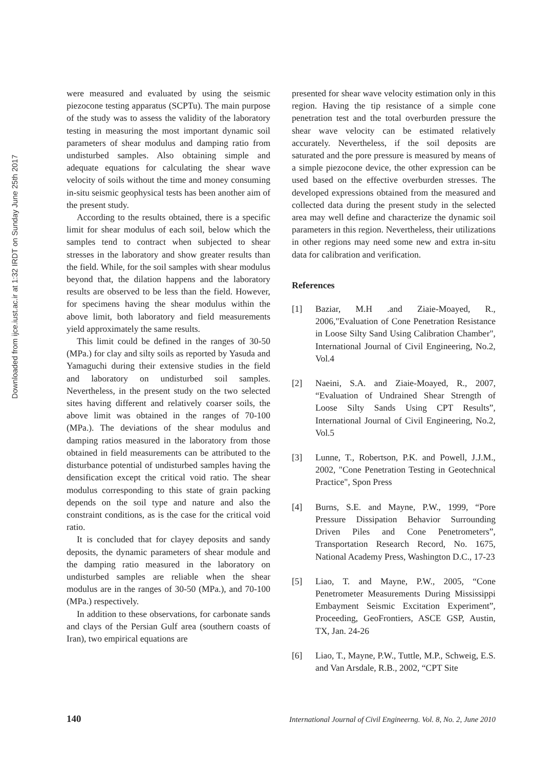Downloaded from ijce.iust.ac.ir at 1:32 IRDT on Sunday June 25th 2017
were measured and evaluated by using the seismic piezocone testing apparatus (SCPTu). The main purpose of the study was to assess the validity of the laboratory testing in measuring the most important dynamic soil parameters of shear modulus and damping ratio from undisturbed samples. Also obtaining simple and adequate equations for calculating the shear wave velocity of soils without the time and money consuming in-situ seismic geophysical tests has been another aim of the present study.
According to the results obtained, there is a specific limit for shear modulus of each soil, below which the samples tend to contract when subjected to shear stresses in the laboratory and show greater results than the field. While, for the soil samples with shear modulus beyond that, the dilation happens and the laboratory results are observed to be less than the field. However, for specimens having the shear modulus within the above limit, both laboratory and field measurements yield approximately the same results.
This limit could be defined in the ranges of 30-50 (MPa.) for clay and silty soils as reported by Yasuda and Yamaguchi during their extensive studies in the field and laboratory on undisturbed soil samples. Nevertheless, in the present study on the two selected sites having different and relatively coarser soils, the above limit was obtained in the ranges of 70-100 (MPa.). The deviations of the shear modulus and damping ratios measured in the laboratory from those obtained in field measurements can be attributed to the disturbance potential of undisturbed samples having the densification except the critical void ratio. The shear modulus corresponding to this state of grain packing depends on the soil type and nature and also the constraint conditions, as is the case for the critical void ratio.
It is concluded that for clayey deposits and sandy deposits, the dynamic parameters of shear module and the damping ratio measured in the laboratory on undisturbed samples are reliable when the shear modulus are in the ranges of 30-50 (MPa.), and 70-100 (MPa.) respectively.
In addition to these observations, for carbonate sands and clays of the Persian Gulf area (southern coasts of Iran), two empirical equations are
presented for shear wave velocity estimation only in this region. Having the tip resistance of a simple cone penetration test and the total overburden pressure the shear wave velocity can be estimated relatively accurately. Nevertheless, if the soil deposits are saturated and the pore pressure is measured by means of a simple piezocone device, the other expression can be used based on the effective overburden stresses. The developed expressions obtained from the measured and collected data during the present study in the selected area may well define and characterize the dynamic soil parameters in this region. Nevertheless, their utilizations in other regions may need some new and extra in-situ data for calibration and verification.
References
[1] Baziar, M.H .and Ziaie-Moayed, R., 2006,"Evaluation of Cone Penetration Resistance in Loose Silty Sand Using Calibration Chamber", International Journal of Civil Engineering, No.2, Vol.4
[2] Naeini, S.A. and Ziaie-Moayed, R., 2007, “Evaluation of Undrained Shear Strength of Loose Silty Sands Using CPT Results”, International Journal of Civil Engineering, No.2, Vol.5
[3] Lunne, T., Robertson, P.K. and Powell, J.J.M., 2002, "Cone Penetration Testing in Geotechnical Practice", Spon Press
[4] Burns, S.E. and Mayne, P.W., 1999, “Pore Pressure Dissipation Behavior Surrounding Driven Piles and Cone Penetrometers”, Transportation Research Record, No. 1675, National Academy Press, Washington D.C., 17-23
[5] Liao, T. and Mayne, P.W., 2005, “Cone Penetrometer Measurements During Mississippi Embayment Seismic Excitation Experiment”, Proceeding, GeoFrontiers, ASCE GSP, Austin, TX, Jan. 24-26
[6] Liao, T., Mayne, P.W., Tuttle, M.P., Schweig, E.S. and Van Arsdale, R.B., 2002, “CPT Site
140 International Journal of Civil Engineerng. Vol. 8, No. 2, June 2010